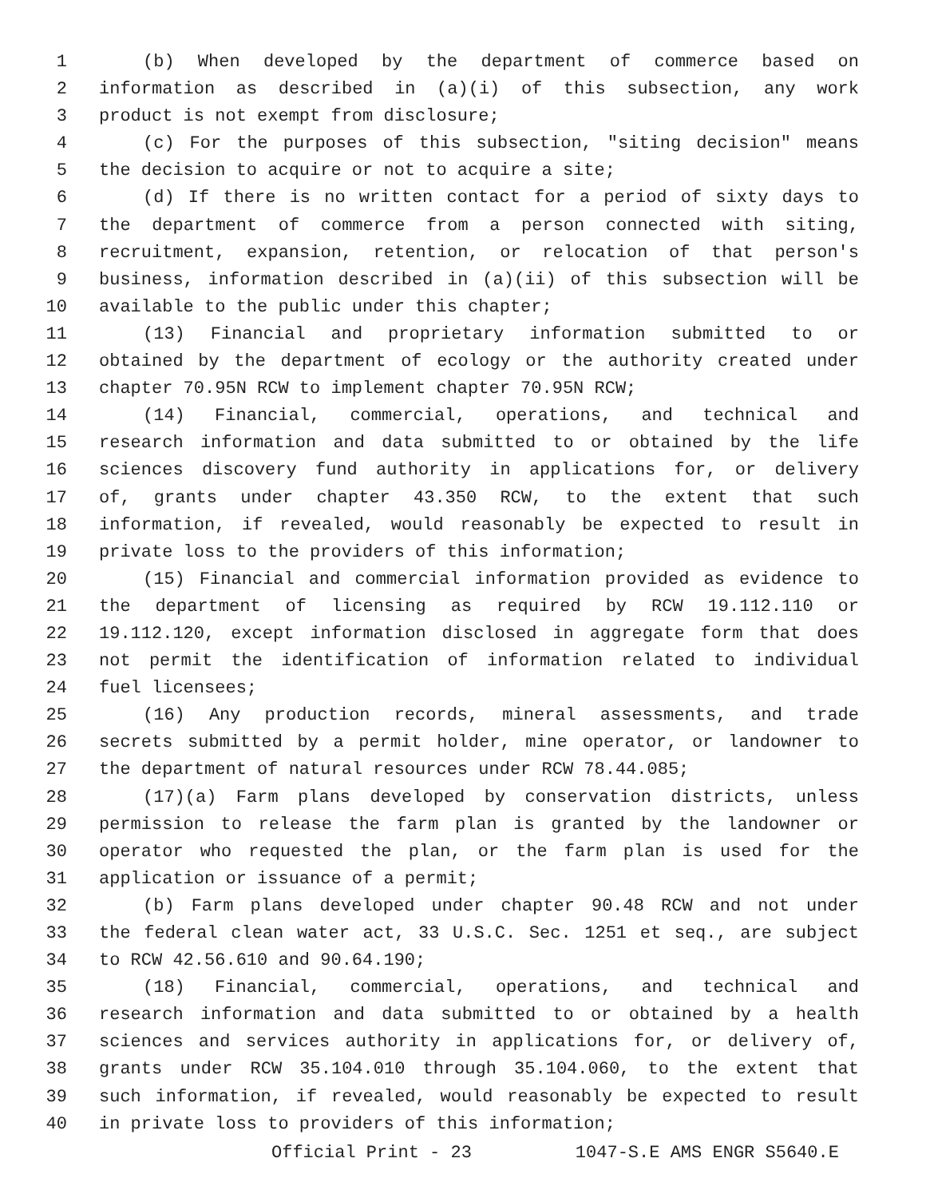1 (b) When developed by the department of commerce based on
2 information as described in (a)(i) of this subsection, any work
3 product is not exempt from disclosure;
4 (c) For the purposes of this subsection, "siting decision" means
5 the decision to acquire or not to acquire a site;
6 (d) If there is no written contact for a period of sixty days to
7 the department of commerce from a person connected with siting,
8 recruitment, expansion, retention, or relocation of that person's
9 business, information described in (a)(ii) of this subsection will be
10 available to the public under this chapter;
11 (13) Financial and proprietary information submitted to or
12 obtained by the department of ecology or the authority created under
13 chapter 70.95N RCW to implement chapter 70.95N RCW;
14 (14) Financial, commercial, operations, and technical and
15 research information and data submitted to or obtained by the life
16 sciences discovery fund authority in applications for, or delivery
17 of, grants under chapter 43.350 RCW, to the extent that such
18 information, if revealed, would reasonably be expected to result in
19 private loss to the providers of this information;
20 (15) Financial and commercial information provided as evidence to
21 the department of licensing as required by RCW 19.112.110 or
22 19.112.120, except information disclosed in aggregate form that does
23 not permit the identification of information related to individual
24 fuel licensees;
25 (16) Any production records, mineral assessments, and trade
26 secrets submitted by a permit holder, mine operator, or landowner to
27 the department of natural resources under RCW 78.44.085;
28 (17)(a) Farm plans developed by conservation districts, unless
29 permission to release the farm plan is granted by the landowner or
30 operator who requested the plan, or the farm plan is used for the
31 application or issuance of a permit;
32 (b) Farm plans developed under chapter 90.48 RCW and not under
33 the federal clean water act, 33 U.S.C. Sec. 1251 et seq., are subject
34 to RCW 42.56.610 and 90.64.190;
35 (18) Financial, commercial, operations, and technical and
36 research information and data submitted to or obtained by a health
37 sciences and services authority in applications for, or delivery of,
38 grants under RCW 35.104.010 through 35.104.060, to the extent that
39 such information, if revealed, would reasonably be expected to result
40 in private loss to providers of this information;
Official Print - 23 1047-S.E AMS ENGR S5640.E